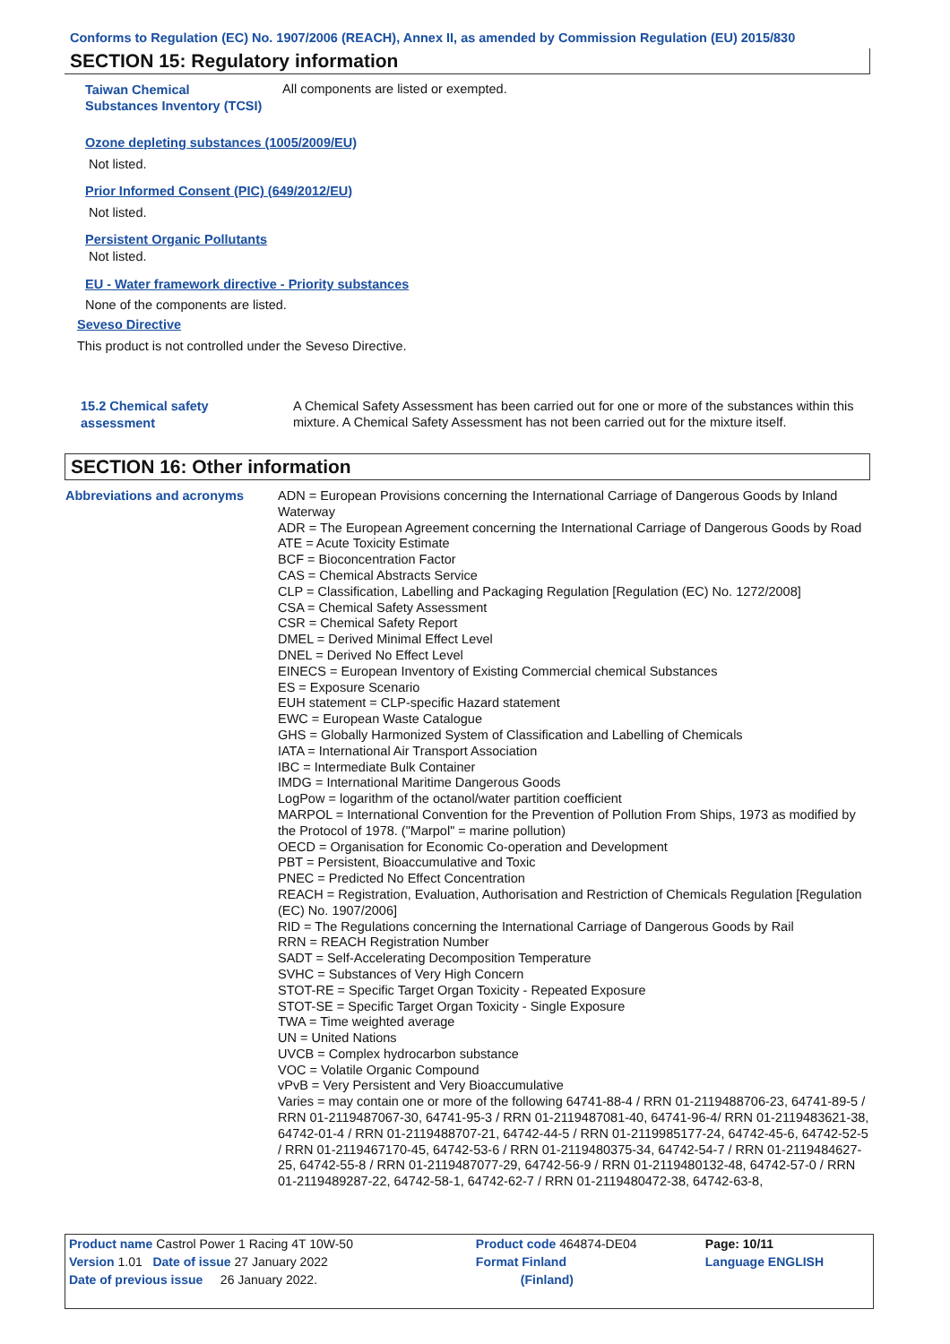Conforms to Regulation (EC) No. 1907/2006 (REACH), Annex II, as amended by Commission Regulation (EU) 2015/830
SECTION 15: Regulatory information
Taiwan Chemical Substances Inventory (TCSI)
All components are listed or exempted.
Ozone depleting substances (1005/2009/EU)
Not listed.
Prior Informed Consent (PIC) (649/2012/EU)
Not listed.
Persistent Organic Pollutants
Not listed.
EU - Water framework directive - Priority substances
None of the components are listed.
Seveso Directive
This product is not controlled under the Seveso Directive.
15.2 Chemical safety
assessment
A Chemical Safety Assessment has been carried out for one or more of the substances within this mixture. A Chemical Safety Assessment has not been carried out for the mixture itself.
SECTION 16: Other information
Abbreviations and acronyms
ADN = European Provisions concerning the International Carriage of Dangerous Goods by Inland Waterway
ADR = The European Agreement concerning the International Carriage of Dangerous Goods by Road
ATE = Acute Toxicity Estimate
BCF = Bioconcentration Factor
CAS = Chemical Abstracts Service
CLP = Classification, Labelling and Packaging Regulation [Regulation (EC) No. 1272/2008]
CSA = Chemical Safety Assessment
CSR = Chemical Safety Report
DMEL = Derived Minimal Effect Level
DNEL = Derived No Effect Level
EINECS = European Inventory of Existing Commercial chemical Substances
ES = Exposure Scenario
EUH statement = CLP-specific Hazard statement
EWC = European Waste Catalogue
GHS = Globally Harmonized System of Classification and Labelling of Chemicals
IATA = International Air Transport Association
IBC = Intermediate Bulk Container
IMDG = International Maritime Dangerous Goods
LogPow = logarithm of the octanol/water partition coefficient
MARPOL = International Convention for the Prevention of Pollution From Ships, 1973 as modified by the Protocol of 1978. ("Marpol" = marine pollution)
OECD = Organisation for Economic Co-operation and Development
PBT = Persistent, Bioaccumulative and Toxic
PNEC = Predicted No Effect Concentration
REACH = Registration, Evaluation, Authorisation and Restriction of Chemicals Regulation [Regulation (EC) No. 1907/2006]
RID = The Regulations concerning the International Carriage of Dangerous Goods by Rail
RRN = REACH Registration Number
SADT = Self-Accelerating Decomposition Temperature
SVHC = Substances of Very High Concern
STOT-RE = Specific Target Organ Toxicity - Repeated Exposure
STOT-SE = Specific Target Organ Toxicity - Single Exposure
TWA = Time weighted average
UN = United Nations
UVCB = Complex hydrocarbon substance
VOC = Volatile Organic Compound
vPvB = Very Persistent and Very Bioaccumulative
Varies = may contain one or more of the following 64741-88-4 / RRN 01-2119488706-23, 64741-89-5 / RRN 01-2119487067-30, 64741-95-3 / RRN 01-2119487081-40, 64741-96-4/ RRN 01-2119483621-38, 64742-01-4 / RRN 01-2119488707-21, 64742-44-5 / RRN 01-2119985177-24, 64742-45-6, 64742-52-5 / RRN 01-2119467170-45, 64742-53-6 / RRN 01-2119480375-34, 64742-54-7 / RRN 01-2119484627-25, 64742-55-8 / RRN 01-2119487077-29, 64742-56-9 / RRN 01-2119480132-48, 64742-57-0 / RRN 01-2119489287-22, 64742-58-1, 64742-62-7 / RRN 01-2119480472-38, 64742-63-8,
| Product name Castrol Power 1 Racing 4T 10W-50 | | Product code 464874-DE04 | Page: 10/11 |
| Version 1.01 Date of issue 27 January 2022 | | Format Finland | Language ENGLISH |
| Date of previous issue 26 January 2022. | | (Finland) | |